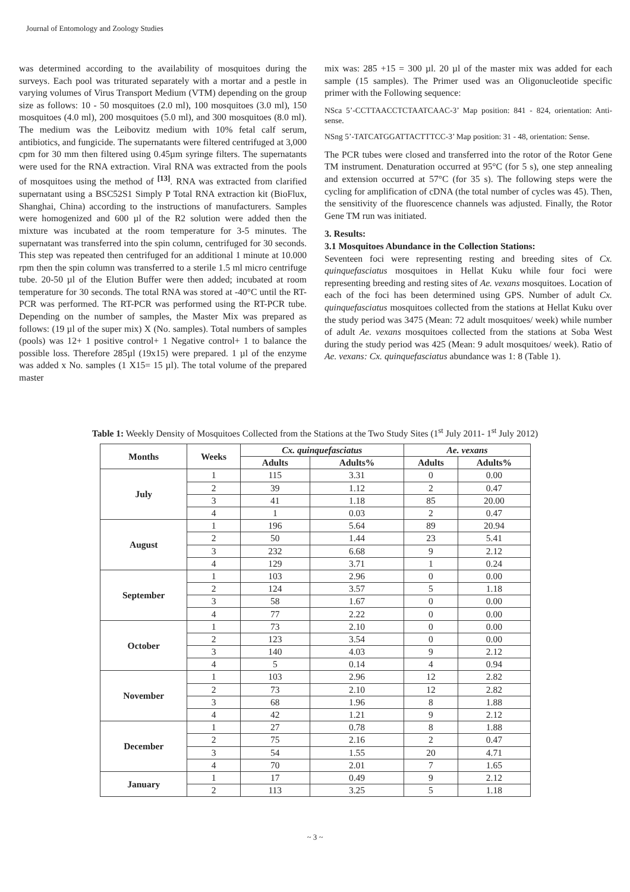Journal of Entomology and Zoology Studies
was determined according to the availability of mosquitoes during the surveys. Each pool was triturated separately with a mortar and a pestle in varying volumes of Virus Transport Medium (VTM) depending on the group size as follows: 10 - 50 mosquitoes (2.0 ml), 100 mosquitoes (3.0 ml), 150 mosquitoes (4.0 ml), 200 mosquitoes (5.0 ml), and 300 mosquitoes (8.0 ml). The medium was the Leibovitz medium with 10% fetal calf serum, antibiotics, and fungicide. The supernatants were filtered centrifuged at 3,000 cpm for 30 mm then filtered using 0.45µm syringe filters. The supernatants were used for the RNA extraction. Viral RNA was extracted from the pools of mosquitoes using the method of <sup>[13]</sup>. RNA was extracted from clarified supernatant using a BSC52S1 Simply P Total RNA extraction kit (BioFlux, Shanghai, China) according to the instructions of manufacturers. Samples were homogenized and 600 µl of the R2 solution were added then the mixture was incubated at the room temperature for 3-5 minutes. The supernatant was transferred into the spin column, centrifuged for 30 seconds. This step was repeated then centrifuged for an additional 1 minute at 10.000 rpm then the spin column was transferred to a sterile 1.5 ml micro centrifuge tube. 20-50 µl of the Elution Buffer were then added; incubated at room temperature for 30 seconds. The total RNA was stored at -40°C until the RT-PCR was performed. The RT-PCR was performed using the RT-PCR tube. Depending on the number of samples, the Master Mix was prepared as follows: (19 µl of the super mix) X (No. samples). Total numbers of samples (pools) was 12+ 1 positive control+ 1 Negative control+ 1 to balance the possible loss. Therefore 285µl (19x15) were prepared. 1 µl of the enzyme was added x No. samples (1 X15= 15 µl). The total volume of the prepared master
mix was: 285 +15 = 300 µl. 20 µl of the master mix was added for each sample (15 samples). The Primer used was an Oligonucleotide specific primer with the Following sequence:
NSca 5’-CCTTAACCTCTAATCAAC-3’ Map position: 841 - 824, orientation: Anti- sense.
NSng 5’-TATCATGGATTACTTTCC-3’ Map position: 31 - 48, orientation: Sense.
The PCR tubes were closed and transferred into the rotor of the Rotor Gene TM instrument. Denaturation occurred at 95°C (for 5 s), one step annealing and extension occurred at 57°C (for 35 s). The following steps were the cycling for amplification of cDNA (the total number of cycles was 45). Then, the sensitivity of the fluorescence channels was adjusted. Finally, the Rotor Gene TM run was initiated.
3. Results:
3.1 Mosquitoes Abundance in the Collection Stations:
Seventeen foci were representing resting and breeding sites of Cx. quinquefasciatus mosquitoes in Hellat Kuku while four foci were representing breeding and resting sites of Ae. vexans mosquitoes. Location of each of the foci has been determined using GPS. Number of adult Cx. quinquefasciatus mosquitoes collected from the stations at Hellat Kuku over the study period was 3475 (Mean: 72 adult mosquitoes/ week) while number of adult Ae. vexans mosquitoes collected from the stations at Soba West during the study period was 425 (Mean: 9 adult mosquitoes/ week). Ratio of Ae. vexans: Cx. quinquefasciatus abundance was 1: 8 (Table 1).
Table 1: Weekly Density of Mosquitoes Collected from the Stations at the Two Study Sites (1<sup>st</sup> July 2011- 1<sup>st</sup> July 2012)
| Months | Weeks | Cx. quinquefasciatus | | Ae. vexans | |
| --- | --- | --- | --- | --- | --- |
| | | Adults | Adults% | Adults | Adults% |
| July | 1 | 115 | 3.31 | 0 | 0.00 |
| | 2 | 39 | 1.12 | 2 | 0.47 |
| | 3 | 41 | 1.18 | 85 | 20.00 |
| | 4 | 1 | 0.03 | 2 | 0.47 |
| August | 1 | 196 | 5.64 | 89 | 20.94 |
| | 2 | 50 | 1.44 | 23 | 5.41 |
| | 3 | 232 | 6.68 | 9 | 2.12 |
| | 4 | 129 | 3.71 | 1 | 0.24 |
| September | 1 | 103 | 2.96 | 0 | 0.00 |
| | 2 | 124 | 3.57 | 5 | 1.18 |
| | 3 | 58 | 1.67 | 0 | 0.00 |
| | 4 | 77 | 2.22 | 0 | 0.00 |
| October | 1 | 73 | 2.10 | 0 | 0.00 |
| | 2 | 123 | 3.54 | 0 | 0.00 |
| | 3 | 140 | 4.03 | 9 | 2.12 |
| | 4 | 5 | 0.14 | 4 | 0.94 |
| November | 1 | 103 | 2.96 | 12 | 2.82 |
| | 2 | 73 | 2.10 | 12 | 2.82 |
| | 3 | 68 | 1.96 | 8 | 1.88 |
| | 4 | 42 | 1.21 | 9 | 2.12 |
| December | 1 | 27 | 0.78 | 8 | 1.88 |
| | 2 | 75 | 2.16 | 2 | 0.47 |
| | 3 | 54 | 1.55 | 20 | 4.71 |
| | 4 | 70 | 2.01 | 7 | 1.65 |
| January | 1 | 17 | 0.49 | 9 | 2.12 |
| | 2 | 113 | 3.25 | 5 | 1.18 |
~ 3 ~